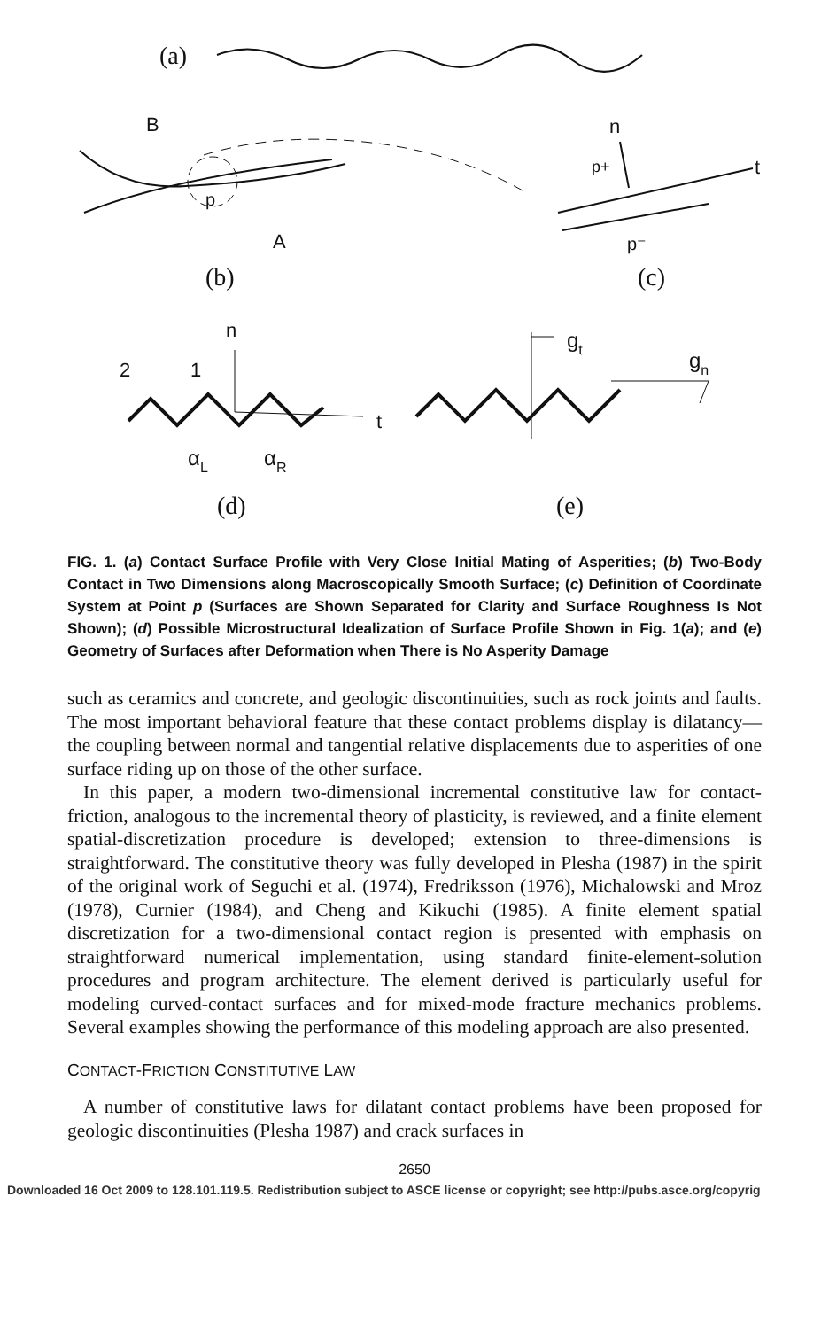(a)
B
p
A
(b)
n
p+
t
p⁻
(c)
n
t
2
1
αL
αR
(d)
gt
gn
(e)
FIG. 1. (a) Contact Surface Profile with Very Close Initial Mating of Asperities; (b) Two-Body Contact in Two Dimensions along Macroscopically Smooth Surface; (c) Definition of Coordinate System at Point p (Surfaces are Shown Separated for Clarity and Surface Roughness Is Not Shown); (d) Possible Microstructural Idealization of Surface Profile Shown in Fig. 1(a); and (e) Geometry of Surfaces after Deformation when There is No Asperity Damage
such as ceramics and concrete, and geologic discontinuities, such as rock joints and faults. The most important behavioral feature that these contact problems display is dilatancy—the coupling between normal and tangential relative displacements due to asperities of one surface riding up on those of the other surface.
In this paper, a modern two-dimensional incremental constitutive law for contact-friction, analogous to the incremental theory of plasticity, is reviewed, and a finite element spatial-discretization procedure is developed; extension to three-dimensions is straightforward. The constitutive theory was fully developed in Plesha (1987) in the spirit of the original work of Seguchi et al. (1974), Fredriksson (1976), Michalowski and Mroz (1978), Curnier (1984), and Cheng and Kikuchi (1985). A finite element spatial discretization for a two-dimensional contact region is presented with emphasis on straightforward numerical implementation, using standard finite-element-solution procedures and program architecture. The element derived is particularly useful for modeling curved-contact surfaces and for mixed-mode fracture mechanics problems. Several examples showing the performance of this modeling approach are also presented.
CONTACT-FRICTION CONSTITUTIVE LAW
A number of constitutive laws for dilatant contact problems have been proposed for geologic discontinuities (Plesha 1987) and crack surfaces in
2650
Downloaded 16 Oct 2009 to 128.101.119.5. Redistribution subject to ASCE license or copyright; see http://pubs.asce.org/copyrig